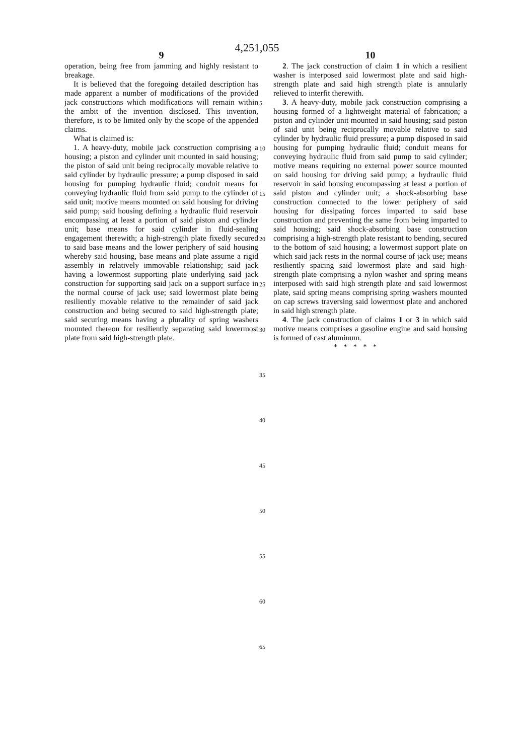4,251,055
9
operation, being free from jamming and highly resistant to breakage.
It is believed that the foregoing detailed description has made apparent a number of modifications of the provided jack constructions which modifications will remain within the ambit of the invention disclosed. This invention, therefore, is to be limited only by the scope of the appended claims.
What is claimed is:
1. A heavy-duty, mobile jack construction comprising a housing; a piston and cylinder unit mounted in said housing; the piston of said unit being reciprocally movable relative to said cylinder by hydraulic pressure; a pump disposed in said housing for pumping hydraulic fluid; conduit means for conveying hydraulic fluid from said pump to the cylinder of said unit; motive means mounted on said housing for driving said pump; said housing defining a hydraulic fluid reservoir encompassing at least a portion of said piston and cylinder unit; base means for said cylinder in fluid-sealing engagement therewith; a high-strength plate fixedly secured to said base means and the lower periphery of said housing whereby said housing, base means and plate assume a rigid assembly in relatively immovable relationship; said jack having a lowermost supporting plate underlying said jack construction for supporting said jack on a support surface in the normal course of jack use; said lowermost plate being resiliently movable relative to the remainder of said jack construction and being secured to said high-strength plate; said securing means having a plurality of spring washers mounted thereon for resiliently separating said lowermost plate from said high-strength plate.
10
2. The jack construction of claim 1 in which a resilient washer is interposed said lowermost plate and said high-strength plate and said high strength plate is annularly relieved to interfit therewith.
3. A heavy-duty, mobile jack construction comprising a housing formed of a lightweight material of fabrication; a piston and cylinder unit mounted in said housing; said piston of said unit being reciprocally movable relative to said cylinder by hydraulic fluid pressure; a pump disposed in said housing for pumping hydraulic fluid; conduit means for conveying hydraulic fluid from said pump to said cylinder; motive means requiring no external power source mounted on said housing for driving said pump; a hydraulic fluid reservoir in said housing encompassing at least a portion of said piston and cylinder unit; a shock-absorbing base construction connected to the lower periphery of said housing for dissipating forces imparted to said base construction and preventing the same from being imparted to said housing; said shock-absorbing base construction comprising a high-strength plate resistant to bending, secured to the bottom of said housing; a lowermost support plate on which said jack rests in the normal course of jack use; means resiliently spacing said lowermost plate and said high-strength plate comprising a nylon washer and spring means interposed with said high strength plate and said lowermost plate, said spring means comprising spring washers mounted on cap screws traversing said lowermost plate and anchored in said high strength plate.
4. The jack construction of claims 1 or 3 in which said motive means comprises a gasoline engine and said housing is formed of cast aluminum.
* * * * *
5
10
15
20
25
30
35
40
45
50
55
60
65